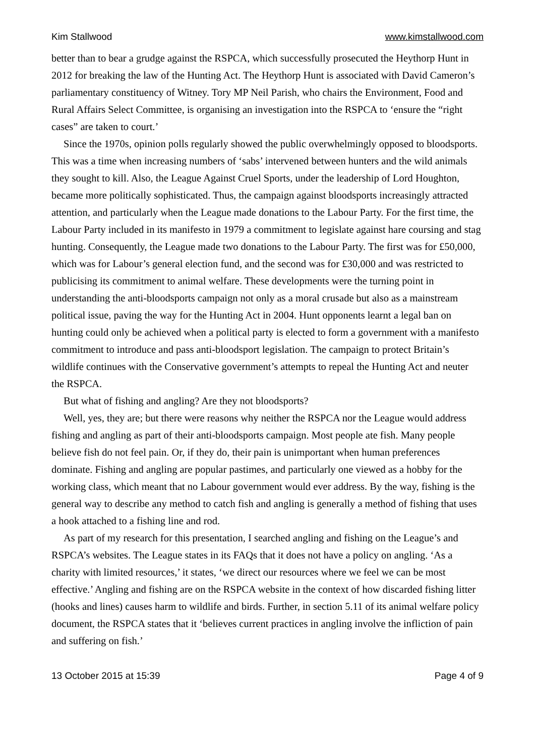Kim Stallwood www.kimstallwood.com
better than to bear a grudge against the RSPCA, which successfully prosecuted the Heythorp Hunt in 2012 for breaking the law of the Hunting Act. The Heythorp Hunt is associated with David Cameron’s parliamentary constituency of Witney. Tory MP Neil Parish, who chairs the Environment, Food and Rural Affairs Select Committee, is organising an investigation into the RSPCA to ‘ensure the “right cases” are taken to court.’
Since the 1970s, opinion polls regularly showed the public overwhelmingly opposed to bloodsports. This was a time when increasing numbers of ‘sabs’ intervened between hunters and the wild animals they sought to kill. Also, the League Against Cruel Sports, under the leadership of Lord Houghton, became more politically sophisticated. Thus, the campaign against bloodsports increasingly attracted attention, and particularly when the League made donations to the Labour Party. For the first time, the Labour Party included in its manifesto in 1979 a commitment to legislate against hare coursing and stag hunting. Consequently, the League made two donations to the Labour Party. The first was for £50,000, which was for Labour’s general election fund, and the second was for £30,000 and was restricted to publicising its commitment to animal welfare. These developments were the turning point in understanding the anti-bloodsports campaign not only as a moral crusade but also as a mainstream political issue, paving the way for the Hunting Act in 2004. Hunt opponents learnt a legal ban on hunting could only be achieved when a political party is elected to form a government with a manifesto commitment to introduce and pass anti-bloodsport legislation. The campaign to protect Britain’s wildlife continues with the Conservative government’s attempts to repeal the Hunting Act and neuter the RSPCA.
But what of fishing and angling? Are they not bloodsports?
Well, yes, they are; but there were reasons why neither the RSPCA nor the League would address fishing and angling as part of their anti-bloodsports campaign. Most people ate fish. Many people believe fish do not feel pain. Or, if they do, their pain is unimportant when human preferences dominate. Fishing and angling are popular pastimes, and particularly one viewed as a hobby for the working class, which meant that no Labour government would ever address. By the way, fishing is the general way to describe any method to catch fish and angling is generally a method of fishing that uses a hook attached to a fishing line and rod.
As part of my research for this presentation, I searched angling and fishing on the League’s and RSPCA’s websites. The League states in its FAQs that it does not have a policy on angling. ‘As a charity with limited resources,’ it states, ‘we direct our resources where we feel we can be most effective.’ Angling and fishing are on the RSPCA website in the context of how discarded fishing litter (hooks and lines) causes harm to wildlife and birds. Further, in section 5.11 of its animal welfare policy document, the RSPCA states that it ‘believes current practices in angling involve the infliction of pain and suffering on fish.’
13 October 2015 at 15:39 Page 4 of 9